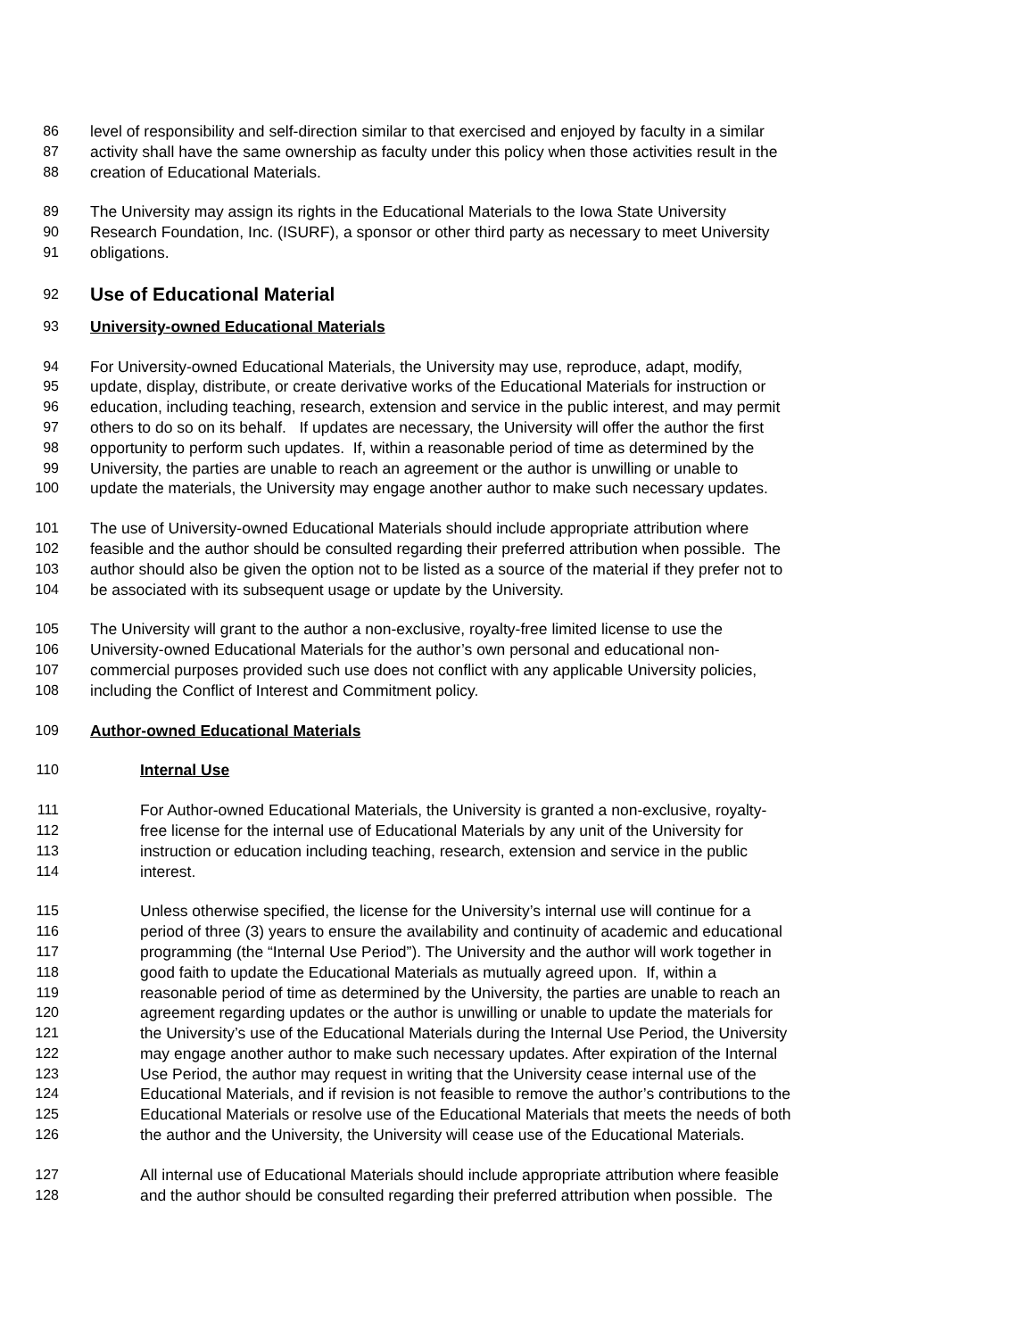86 level of responsibility and self-direction similar to that exercised and enjoyed by faculty in a similar
87 activity shall have the same ownership as faculty under this policy when those activities result in the
88 creation of Educational Materials.
89 The University may assign its rights in the Educational Materials to the Iowa State University
90 Research Foundation, Inc. (ISURF), a sponsor or other third party as necessary to meet University
91 obligations.
92 Use of Educational Material
93 University-owned Educational Materials
94 For University-owned Educational Materials, the University may use, reproduce, adapt, modify,
95 update, display, distribute, or create derivative works of the Educational Materials for instruction or
96 education, including teaching, research, extension and service in the public interest, and may permit
97 others to do so on its behalf. If updates are necessary, the University will offer the author the first
98 opportunity to perform such updates. If, within a reasonable period of time as determined by the
99 University, the parties are unable to reach an agreement or the author is unwilling or unable to
100 update the materials, the University may engage another author to make such necessary updates.
101 The use of University-owned Educational Materials should include appropriate attribution where
102 feasible and the author should be consulted regarding their preferred attribution when possible. The
103 author should also be given the option not to be listed as a source of the material if they prefer not to
104 be associated with its subsequent usage or update by the University.
105 The University will grant to the author a non-exclusive, royalty-free limited license to use the
106 University-owned Educational Materials for the author’s own personal and educational non-
107 commercial purposes provided such use does not conflict with any applicable University policies,
108 including the Conflict of Interest and Commitment policy.
109 Author-owned Educational Materials
110 Internal Use
111 For Author-owned Educational Materials, the University is granted a non-exclusive, royalty-
112 free license for the internal use of Educational Materials by any unit of the University for
113 instruction or education including teaching, research, extension and service in the public
114 interest.
115 Unless otherwise specified, the license for the University’s internal use will continue for a
116 period of three (3) years to ensure the availability and continuity of academic and educational
117 programming (the “Internal Use Period”). The University and the author will work together in
118 good faith to update the Educational Materials as mutually agreed upon. If, within a
119 reasonable period of time as determined by the University, the parties are unable to reach an
120 agreement regarding updates or the author is unwilling or unable to update the materials for
121 the University’s use of the Educational Materials during the Internal Use Period, the University
122 may engage another author to make such necessary updates. After expiration of the Internal
123 Use Period, the author may request in writing that the University cease internal use of the
124 Educational Materials, and if revision is not feasible to remove the author’s contributions to the
125 Educational Materials or resolve use of the Educational Materials that meets the needs of both
126 the author and the University, the University will cease use of the Educational Materials.
127 All internal use of Educational Materials should include appropriate attribution where feasible
128 and the author should be consulted regarding their preferred attribution when possible. The